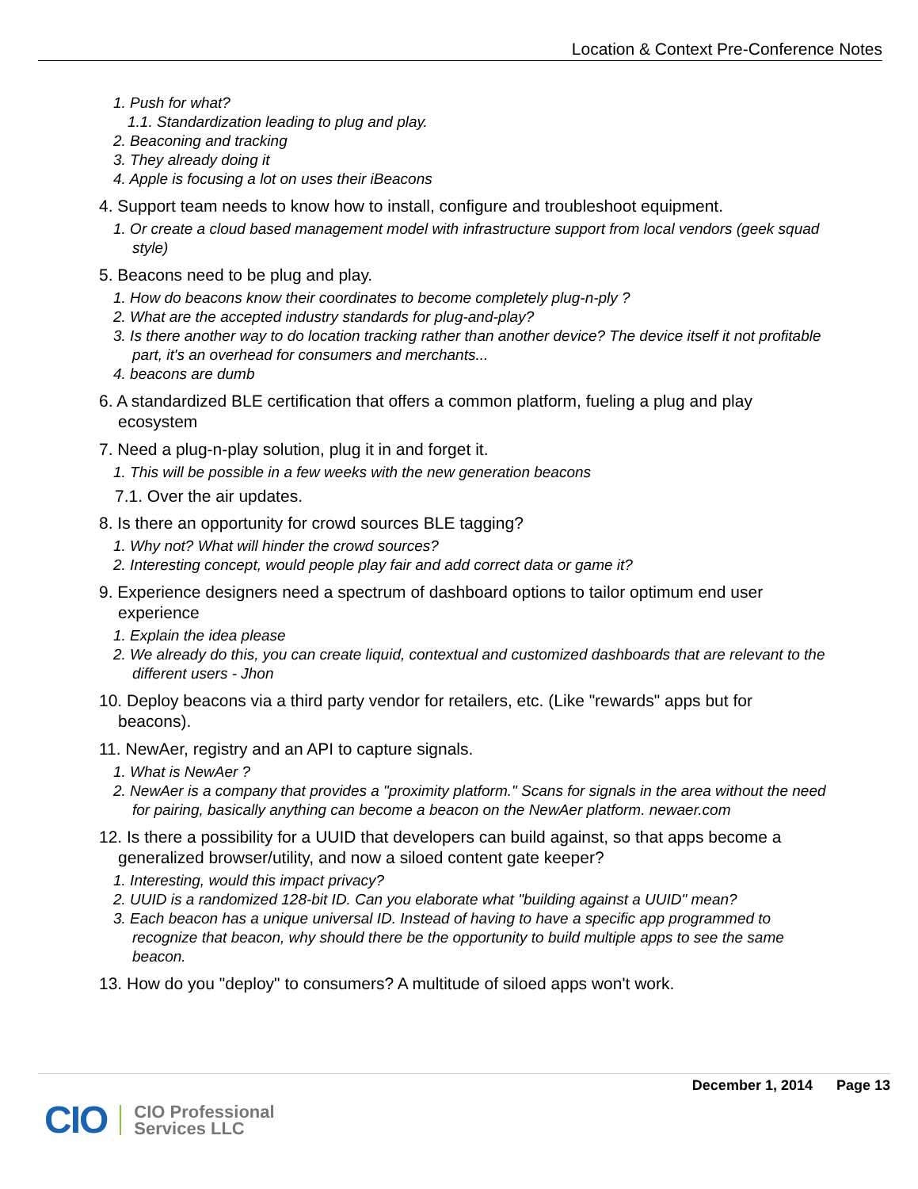Location & Context Pre-Conference Notes
1. Push for what?
1.1. Standardization leading to plug and play.
2. Beaconing and tracking
3. They already doing it
4. Apple is focusing a lot on uses their iBeacons
4. Support team needs to know how to install, configure and troubleshoot equipment.
1. Or create a cloud based management model with infrastructure support from local vendors (geek squad style)
5. Beacons need to be plug and play.
1. How do beacons know their coordinates to become completely plug-n-ply ?
2. What are the accepted industry standards for plug-and-play?
3. Is there another way to do location tracking rather than another device? The device itself it not profitable part, it's an overhead for consumers and merchants...
4. beacons are dumb
6. A standardized BLE certification that offers a common platform, fueling a plug and play ecosystem
7. Need a plug-n-play solution, plug it in and forget it.
1. This will be possible in a few weeks with the new generation beacons
7.1. Over the air updates.
8. Is there an opportunity for crowd sources BLE tagging?
1. Why not? What will hinder the crowd sources?
2. Interesting concept, would people play fair and add correct data or game it?
9. Experience designers need a spectrum of dashboard options to tailor optimum end user experience
1. Explain the idea please
2. We already do this, you can create liquid, contextual and customized dashboards that are relevant to the different users - Jhon
10. Deploy beacons via a third party vendor for retailers, etc. (Like "rewards" apps but for beacons).
11. NewAer, registry and an API to capture signals.
1. What is NewAer ?
2. NewAer is a company that provides a "proximity platform." Scans for signals in the area without the need for pairing, basically anything can become a beacon on the NewAer platform. newaer.com
12. Is there a possibility for a UUID that developers can build against, so that apps become a generalized browser/utility, and now a siloed content gate keeper?
1. Interesting, would this impact privacy?
2. UUID is a randomized 128-bit ID. Can you elaborate what "building against a UUID" mean?
3. Each beacon has a unique universal ID. Instead of having to have a specific app programmed to recognize that beacon, why should there be the opportunity to build multiple apps to see the same beacon.
13. How do you "deploy" to consumers? A multitude of siloed apps won't work.
December 1, 2014 Page 13
CIO CIO Professional
Services LLC